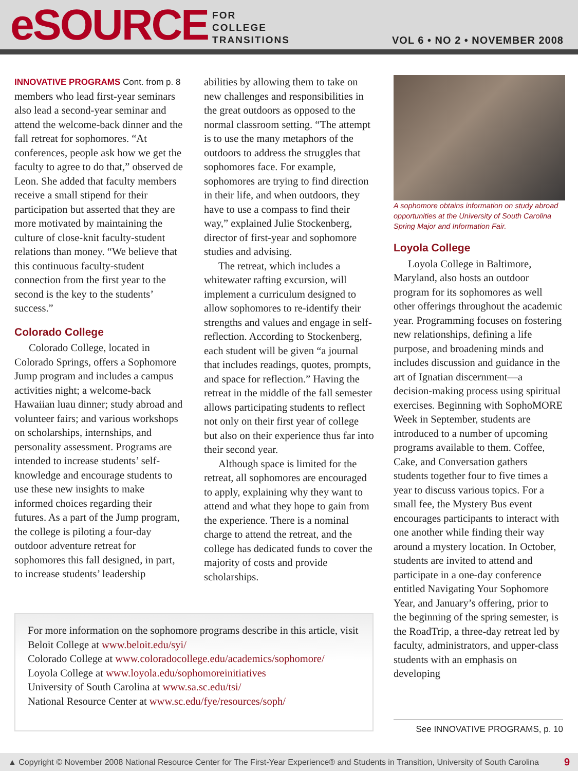eSOURCE
FOR
COLLEGE
TRANSITIONS
VOL 6 • NO 2 • NOVEMBER 2008
INNOVATIVE PROGRAMS Cont. from p. 8
members who lead first-year seminars also lead a second-year seminar and attend the welcome-back dinner and the fall retreat for sophomores. “At conferences, people ask how we get the faculty to agree to do that,” observed de Leon. She added that faculty members receive a small stipend for their participation but asserted that they are more motivated by maintaining the culture of close-knit faculty-student relations than money. “We believe that this continuous faculty-student connection from the first year to the second is the key to the students’ success.”
Colorado College
Colorado College, located in Colorado Springs, offers a Sophomore Jump program and includes a campus activities night; a welcome-back Hawaiian luau dinner; study abroad and volunteer fairs; and various workshops on scholarships, internships, and personality assessment. Programs are intended to increase students’ self-knowledge and encourage students to use these new insights to make informed choices regarding their futures. As a part of the Jump program, the college is piloting a four-day outdoor adventure retreat for sophomores this fall designed, in part, to increase students’ leadership
abilities by allowing them to take on new challenges and responsibilities in the great outdoors as opposed to the normal classroom setting. “The attempt is to use the many metaphors of the outdoors to address the struggles that sophomores face. For example, sophomores are trying to find direction in their life, and when outdoors, they have to use a compass to find their way,” explained Julie Stockenberg, director of first-year and sophomore studies and advising.
The retreat, which includes a whitewater rafting excursion, will implement a curriculum designed to allow sophomores to re-identify their strengths and values and engage in self-reflection. According to Stockenberg, each student will be given “a journal that includes readings, quotes, prompts, and space for reflection.” Having the retreat in the middle of the fall semester allows participating students to reflect not only on their first year of college but also on their experience thus far into their second year.
Although space is limited for the retreat, all sophomores are encouraged to apply, explaining why they want to attend and what they hope to gain from the experience. There is a nominal charge to attend the retreat, and the college has dedicated funds to cover the majority of costs and provide scholarships.
A sophomore obtains information on study abroad opportunities at the University of South Carolina Spring Major and Information Fair.
Loyola College
Loyola College in Baltimore, Maryland, also hosts an outdoor program for its sophomores as well other offerings throughout the academic year. Programming focuses on fostering new relationships, defining a life purpose, and broadening minds and includes discussion and guidance in the art of Ignatian discernment—a decision-making process using spiritual exercises. Beginning with SophoMORE Week in September, students are introduced to a number of upcoming programs available to them. Coffee, Cake, and Conversation gathers students together four to five times a year to discuss various topics. For a small fee, the Mystery Bus event encourages participants to interact with one another while finding their way around a mystery location. In October, students are invited to attend and participate in a one-day conference entitled Navigating Your Sophomore Year, and January’s offering, prior to the beginning of the spring semester, is the RoadTrip, a three-day retreat led by faculty, administrators, and upper-class students with an emphasis on developing
For more information on the sophomore programs describe in this article, visit
Beloit College at www.beloit.edu/syi/
Colorado College at www.coloradocollege.edu/academics/sophomore/
Loyola College at www.loyola.edu/sophomoreinitiatives
University of South Carolina at www.sa.sc.edu/tsi/
National Resource Center at www.sc.edu/fye/resources/soph/
See INNOVATIVE PROGRAMS, p. 10
▲ Copyright © November 2008 National Resource Center for The First-Year Experience® and Students in Transition, University of South Carolina 9